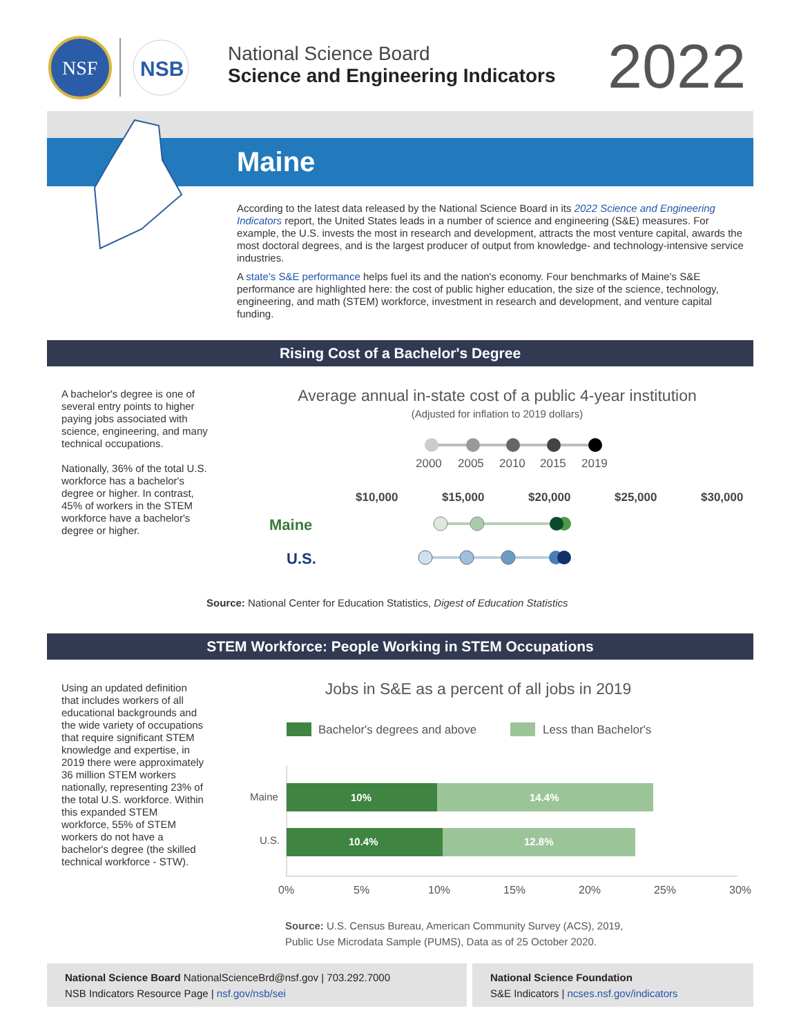NSF
NSB
National Science Board
Science and Engineering Indicators
2022
Maine
According to the latest data released by the National Science Board in its 2022 Science and Engineering Indicators report, the United States leads in a number of science and engineering (S&E) measures. For example, the U.S. invests the most in research and development, attracts the most venture capital, awards the most doctoral degrees, and is the largest producer of output from knowledge- and technology-intensive service industries.
A state's S&E performance helps fuel its and the nation's economy. Four benchmarks of Maine's S&E performance are highlighted here: the cost of public higher education, the size of the science, technology, engineering, and math (STEM) workforce, investment in research and development, and venture capital funding.
Rising Cost of a Bachelor's Degree
A bachelor's degree is one of several entry points to higher paying jobs associated with science, engineering, and many technical occupations.
Nationally, 36% of the total U.S. workforce has a bachelor's degree or higher. In contrast, 45% of workers in the STEM workforce have a bachelor's degree or higher.
Average annual in-state cost of a public 4-year institution
(Adjusted for inflation to 2019 dollars)
2000
2005
2010
2015
2019
$10,000
$15,000
$20,000
$25,000
$30,000
Maine
U.S.
Source: National Center for Education Statistics, Digest of Education Statistics
STEM Workforce: People Working in STEM Occupations
Using an updated definition that includes workers of all educational backgrounds and the wide variety of occupations that require significant STEM knowledge and expertise, in 2019 there were approximately 36 million STEM workers nationally, representing 23% of the total U.S. workforce. Within this expanded STEM workforce, 55% of STEM workers do not have a bachelor's degree (the skilled technical workforce - STW).
Jobs in S&E as a percent of all jobs in 2019
Bachelor's degrees and above
Less than Bachelor's
Maine
10%
14.4%
U.S.
10.4%
12.8%
0%
5%
10%
15%
20%
25%
30%
Source: U.S. Census Bureau, American Community Survey (ACS), 2019,
Public Use Microdata Sample (PUMS), Data as of 25 October 2020.
National Science Board NationalScienceBrd@nsf.gov | 703.292.7000
NSB Indicators Resource Page | nsf.gov/nsb/sei
National Science Foundation
S&E Indicators | ncses.nsf.gov/indicators